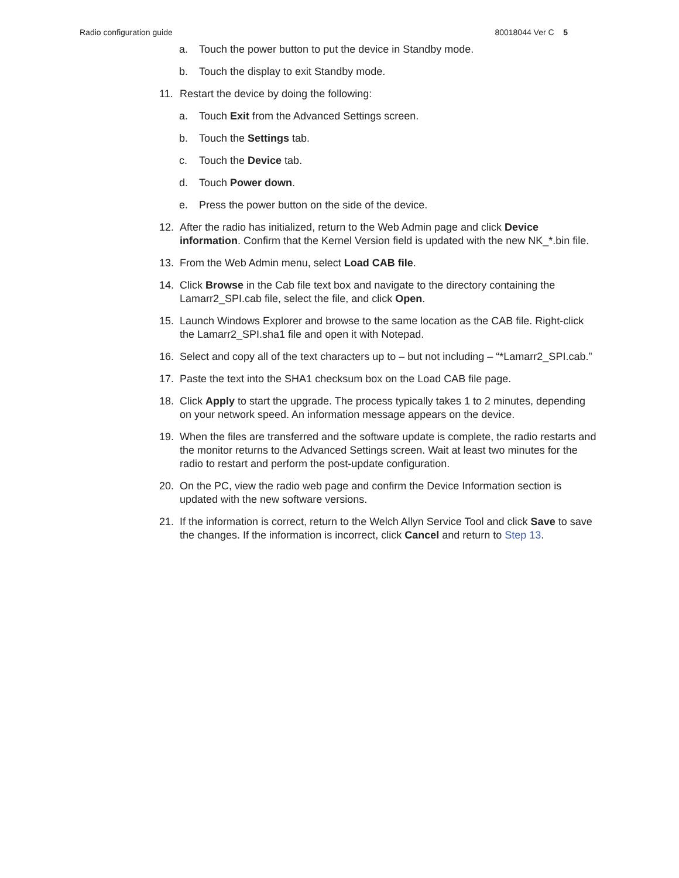Radio configuration guide 80018044 Ver C 5
a. Touch the power button to put the device in Standby mode.
b. Touch the display to exit Standby mode.
11. Restart the device by doing the following:
a. Touch Exit from the Advanced Settings screen.
b. Touch the Settings tab.
c. Touch the Device tab.
d. Touch Power down.
e. Press the power button on the side of the device.
12. After the radio has initialized, return to the Web Admin page and click Device information. Confirm that the Kernel Version field is updated with the new NK_*.bin file.
13. From the Web Admin menu, select Load CAB file.
14. Click Browse in the Cab file text box and navigate to the directory containing the Lamarr2_SPI.cab file, select the file, and click Open.
15. Launch Windows Explorer and browse to the same location as the CAB file. Right-click the Lamarr2_SPI.sha1 file and open it with Notepad.
16. Select and copy all of the text characters up to – but not including – “*Lamarr2_SPI.cab.”
17. Paste the text into the SHA1 checksum box on the Load CAB file page.
18. Click Apply to start the upgrade. The process typically takes 1 to 2 minutes, depending on your network speed. An information message appears on the device.
19. When the files are transferred and the software update is complete, the radio restarts and the monitor returns to the Advanced Settings screen. Wait at least two minutes for the radio to restart and perform the post-update configuration.
20. On the PC, view the radio web page and confirm the Device Information section is updated with the new software versions.
21. If the information is correct, return to the Welch Allyn Service Tool and click Save to save the changes. If the information is incorrect, click Cancel and return to Step 13.